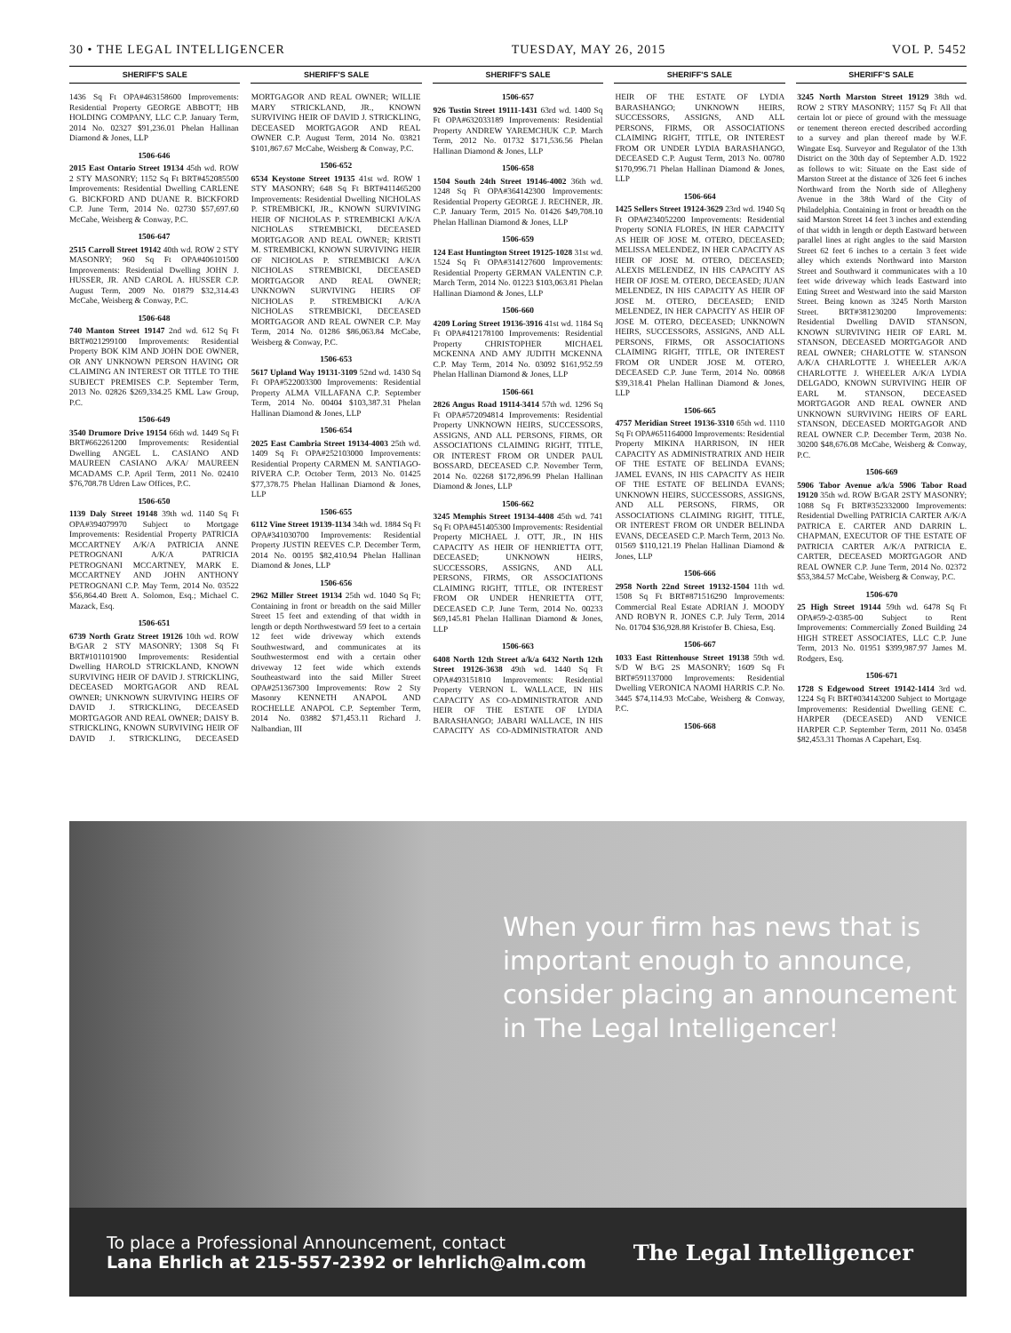30 • THE LEGAL INTELLIGENCER TUESDAY, MAY 26, 2015 VOL P. 5452
SHERIFF'S SALE SHERIFF'S SALE SHERIFF'S SALE SHERIFF'S SALE SHERIFF'S SALE
1436 Sq Ft OPA#463158600 Improvements: Residential Property GEORGE ABBOTT; HB HOLDING COMPANY, LLC C.P. January Term, 2014 No. 02327 $91,236.01 Phelan Hallinan Diamond & Jones, LLP
1506-646
2015 East Ontario Street 19134 45th wd. ROW 2 STY MASONRY; 1152 Sq Ft BRT#452085500 Improvements: Residential Dwelling CARLENE G. BICKFORD AND DUANE R. BICKFORD C.P. June Term, 2014 No. 02730 $57,697.60 McCabe, Weisberg & Conway, P.C.
1506-647
2515 Carroll Street 19142 40th wd. ROW 2 STY MASONRY; 960 Sq Ft OPA#406101500 Improvements: Residential Dwelling JOHN J. HUSSER, JR. AND CAROL A. HUSSER C.P. August Term, 2009 No. 01879 $32,314.43 McCabe, Weisberg & Conway, P.C.
1506-648
740 Manton Street 19147 2nd wd. 612 Sq Ft BRT#021299100 Improvements: Residential Property BOK KIM AND JOHN DOE OWNER, OR ANY UNKNOWN PERSON HAVING OR CLAIMING AN INTEREST OR TITLE TO THE SUBJECT PREMISES C.P. September Term, 2013 No. 02826 $269,334.25 KML Law Group, P.C.
1506-649
3540 Drumore Drive 19154 66th wd. 1449 Sq Ft BRT#662261200 Improvements: Residential Dwelling ANGEL L. CASIANO AND MAUREEN CASIANO A/KA/ MAUREEN MCADAMS C.P. April Term, 2011 No. 02410 $76,708.78 Udren Law Offices, P.C.
1506-650
1139 Daly Street 19148 39th wd. 1140 Sq Ft OPA#394079970 Subject to Mortgage Improvements: Residential Property PATRICIA MCCARTNEY A/K/A PATRICIA ANNE PETROGNANI A/K/A PATRICIA PETROGNANI MCCARTNEY, MARK E. MCCARTNEY AND JOHN ANTHONY PETROGNANI C.P. May Term, 2014 No. 03522 $56,864.40 Brett A. Solomon, Esq.; Michael C. Mazack, Esq.
1506-651
6739 North Gratz Street 19126 10th wd. ROW B/GAR 2 STY MASONRY; 1308 Sq Ft BRT#101101900 Improvements: Residential Dwelling HAROLD STRICKLAND, KNOWN SURVIVING HEIR OF DAVID J. STRICKLING, DECEASED MORTGAGOR AND REAL OWNER; UNKNOWN SURVIVING HEIRS OF DAVID J. STRICKLING, DECEASED MORTGAGOR AND REAL OWNER; DAISY B. STRICKLING, KNOWN SURVIVING HEIR OF DAVID J. STRICKLING, DECEASED MORTGAGOR AND REAL OWNER; WILLIE MARY STRICKLAND, JR., KNOWN SURVIVING HEIR OF DAVID J. STRICKLING, DECEASED MORTGAGOR AND REAL OWNER C.P. August Term, 2014 No. 03821 $101,867.67 McCabe, Weisberg & Conway, P.C.
1506-652
6534 Keystone Street 19135 41st wd. ROW 1 STY MASONRY; 648 Sq Ft BRT#411465200 Improvements: Residential Dwelling NICHOLAS P. STREMBICKI, JR., KNOWN SURVIVING HEIR OF NICHOLAS P. STREMBICKI A/K/A NICHOLAS STREMBICKI, DECEASED MORTGAGOR AND REAL OWNER; KRISTI M. STREMBICKI, KNOWN SURVIVING HEIR OF NICHOLAS P. STREMBICKI A/K/A NICHOLAS STREMBICKI, DECEASED MORTGAGOR AND REAL OWNER; UNKNOWN SURVIVING HEIRS OF NICHOLAS P. STREMBICKI A/K/A NICHOLAS STREMBICKI, DECEASED MORTGAGOR AND REAL OWNER C.P. May Term, 2014 No. 01286 $86,063.84 McCabe, Weisberg & Conway, P.C.
1506-653
5617 Upland Way 19131-3109 52nd wd. 1430 Sq Ft OPA#522003300 Improvements: Residential Property ALMA VILLAFANA C.P. September Term, 2014 No. 00404 $103,387.31 Phelan Hallinan Diamond & Jones, LLP
1506-654
2025 East Cambria Street 19134-4003 25th wd. 1409 Sq Ft OPA#252103000 Improvements: Residential Property CARMEN M. SANTIAGO-RIVERA C.P. October Term, 2013 No. 01425 $77,378.75 Phelan Hallinan Diamond & Jones, LLP
1506-655
6112 Vine Street 19139-1134 34th wd. 1884 Sq Ft OPA#341030700 Improvements: Residential Property JUSTIN REEVES C.P. December Term, 2014 No. 00195 $82,410.94 Phelan Hallinan Diamond & Jones, LLP
1506-656
2962 Miller Street 19134 25th wd. 1040 Sq Ft; Containing in front or breadth on the said Miller Street 15 feet and extending of that width in length or depth Northwestward 59 feet to a certain 12 feet wide driveway which extends Southwestward, and communicates at its Southwestermost end with a certain other driveway 12 feet wide which extends Southeastward into the said Miller Street OPA#251367300 Improvements: Row 2 Sty Masonry KENNETH ANAPOL AND ROCHELLE ANAPOL C.P. September Term, 2014 No. 03882 $71,453.11 Richard J. Nalbandian, III
1506-657
926 Tustin Street 19111-1431 63rd wd. 1400 Sq Ft OPA#632033189 Improvements: Residential Property ANDREW YAREMCHUK C.P. March Term, 2012 No. 01732 $171,536.56 Phelan Hallinan Diamond & Jones, LLP
1506-658
1504 South 24th Street 19146-4002 36th wd. 1248 Sq Ft OPA#364142300 Improvements: Residential Property GEORGE J. RECHNER, JR. C.P. January Term, 2015 No. 01426 $49,708.10 Phelan Hallinan Diamond & Jones, LLP
1506-659
124 East Huntington Street 19125-1028 31st wd. 1524 Sq Ft OPA#314127600 Improvements: Residential Property GERMAN VALENTIN C.P. March Term, 2014 No. 01223 $103,063.81 Phelan Hallinan Diamond & Jones, LLP
1506-660
4209 Loring Street 19136-3916 41st wd. 1184 Sq Ft OPA#412178100 Improvements: Residential Property CHRISTOPHER MICHAEL MCKENNA AND AMY JUDITH MCKENNA C.P. May Term, 2014 No. 03092 $161,952.59 Phelan Hallinan Diamond & Jones, LLP
1506-661
2826 Angus Road 19114-3414 57th wd. 1296 Sq Ft OPA#572094814 Improvements: Residential Property UNKNOWN HEIRS, SUCCESSORS, ASSIGNS, AND ALL PERSONS, FIRMS, OR ASSOCIATIONS CLAIMING RIGHT, TITLE, OR INTEREST FROM OR UNDER PAUL BOSSARD, DECEASED C.P. November Term, 2014 No. 02268 $172,896.99 Phelan Hallinan Diamond & Jones, LLP
1506-662
3245 Memphis Street 19134-4408 45th wd. 741 Sq Ft OPA#451405300 Improvements: Residential Property MICHAEL J. OTT, JR., IN HIS CAPACITY AS HEIR OF HENRIETTA OTT, DECEASED; UNKNOWN HEIRS, SUCCESSORS, ASSIGNS, AND ALL PERSONS, FIRMS, OR ASSOCIATIONS CLAIMING RIGHT, TITLE, OR INTEREST FROM OR UNDER HENRIETTA OTT, DECEASED C.P. June Term, 2014 No. 00233 $69,145.81 Phelan Hallinan Diamond & Jones, LLP
1506-663
6408 North 12th Street a/k/a 6432 North 12th Street 19126-3638 49th wd. 1440 Sq Ft OPA#493151810 Improvements: Residential Property VERNON L. WALLACE, IN HIS CAPACITY AS CO-ADMINISTRATOR AND HEIR OF THE ESTATE OF LYDIA BARASHANGO; JABARI WALLACE, IN HIS CAPACITY AS CO-ADMINISTRATOR AND HEIR OF THE ESTATE OF LYDIA BARASHANGO; UNKNOWN HEIRS, SUCCESSORS, ASSIGNS, AND ALL PERSONS, FIRMS, OR ASSOCIATIONS CLAIMING RIGHT, TITLE, OR INTEREST FROM OR UNDER LYDIA BARASHANGO, DECEASED C.P. August Term, 2013 No. 00780 $170,996.71 Phelan Hallinan Diamond & Jones, LLP
1506-664
1425 Sellers Street 19124-3629 23rd wd. 1940 Sq Ft OPA#234052200 Improvements: Residential Property SONIA FLORES, IN HER CAPACITY AS HEIR OF JOSE M. OTERO, DECEASED; MELISSA MELENDEZ, IN HER CAPACITY AS HEIR OF JOSE M. OTERO, DECEASED; ALEXIS MELENDEZ, IN HIS CAPACITY AS HEIR OF JOSE M. OTERO, DECEASED; JUAN MELENDEZ, IN HIS CAPACITY AS HEIR OF JOSE M. OTERO, DECEASED; ENID MELENDEZ, IN HER CAPACITY AS HEIR OF JOSE M. OTERO, DECEASED; UNKNOWN HEIRS, SUCCESSORS, ASSIGNS, AND ALL PERSONS, FIRMS, OR ASSOCIATIONS CLAIMING RIGHT, TITLE, OR INTEREST FROM OR UNDER JOSE M. OTERO, DECEASED C.P. June Term, 2014 No. 00868 $39,318.41 Phelan Hallinan Diamond & Jones, LLP
1506-665
4757 Meridian Street 19136-3310 65th wd. 1110 Sq Ft OPA#651164000 Improvements: Residential Property MIKINA HARRISON, IN HER CAPACITY AS ADMINISTRATRIX AND HEIR OF THE ESTATE OF BELINDA EVANS; JAMEL EVANS, IN HIS CAPACITY AS HEIR OF THE ESTATE OF BELINDA EVANS; UNKNOWN HEIRS, SUCCESSORS, ASSIGNS, AND ALL PERSONS, FIRMS, OR ASSOCIATIONS CLAIMING RIGHT, TITLE, OR INTEREST FROM OR UNDER BELINDA EVANS, DECEASED C.P. March Term, 2013 No. 01569 $110,121.19 Phelan Hallinan Diamond & Jones, LLP
1506-666
2958 North 22nd Street 19132-1504 11th wd. 1508 Sq Ft BRT#871516290 Improvements: Commercial Real Estate ADRIAN J. MOODY AND ROBYN R. JONES C.P. July Term, 2014 No. 01704 $36,928.88 Kristofer B. Chiesa, Esq.
1506-667
1033 East Rittenhouse Street 19138 59th wd. S/D W B/G 2S MASONRY; 1609 Sq Ft BRT#591137000 Improvements: Residential Dwelling VERONICA NAOMI HARRIS C.P. No. 3445 $74,114.93 McCabe, Weisberg & Conway, P.C.
1506-668
3245 North Marston Street 19129 38th wd. ROW 2 STRY MASONRY; 1157 Sq Ft All that certain lot or piece of ground with the messuage or tenement thereon erected described according to a survey and plan thereof made by W.F. Wingate Esq. Surveyor and Regulator of the 13th District on the 30th day of September A.D. 1922 as follows to wit: Situate on the East side of Marston Street at the distance of 326 feet 6 inches Northward from the North side of Allegheny Avenue in the 38th Ward of the City of Philadelphia. Containing in front or breadth on the said Marston Street 14 feet 3 inches and extending of that width in length or depth Eastward between parallel lines at right angles to the said Marston Street 62 feet 6 inches to a certain 3 feet wide alley which extends Northward into Marston Street and Southward it communicates with a 10 feet wide driveway which leads Eastward into Etting Street and Westward into the said Marston Street. Being known as 3245 North Marston Street. BRT#381230200 Improvements: Residential Dwelling DAVID STANSON, KNOWN SURVIVING HEIR OF EARL M. STANSON, DECEASED MORTGAGOR AND REAL OWNER; CHARLOTTE W. STANSON A/K/A CHARLOTTE J. WHEELER A/K/A CHARLOTTE J. WHEELER A/K/A LYDIA DELGADO, KNOWN SURVIVING HEIR OF EARL M. STANSON, DECEASED MORTGAGOR AND REAL OWNER AND UNKNOWN SURVIVING HEIRS OF EARL STANSON, DECEASED MORTGAGOR AND REAL OWNER C.P. December Term, 2038 No. 30200 $48,676.08 McCabe, Weisberg & Conway, P.C.
1506-669
5906 Tabor Avenue a/k/a 5906 Tabor Road 19120 35th wd. ROW B/GAR 2STY MASONRY; 1088 Sq Ft BRT#352332000 Improvements: Residential Dwelling PATRICIA CARTER A/K/A PATRICA E. CARTER AND DARRIN L. CHAPMAN, EXECUTOR OF THE ESTATE OF PATRICIA CARTER A/K/A PATRICIA E. CARTER, DECEASED MORTGAGOR AND REAL OWNER C.P. June Term, 2014 No. 02372 $53,384.57 McCabe, Weisberg & Conway, P.C.
1506-670
25 High Street 19144 59th wd. 6478 Sq Ft OPA#59-2-0385-00 Subject to Rent Improvements: Commercially Zoned Building 24 HIGH STREET ASSOCIATES, LLC C.P. June Term, 2013 No. 01951 $399,987.97 James M. Rodgers, Esq.
1506-671
1728 S Edgewood Street 19142-1414 3rd wd. 1224 Sq Ft BRT#034143200 Subject to Mortgage Improvements: Residential Dwelling GENE C. HARPER (DECEASED) AND VENICE HARPER C.P. September Term, 2011 No. 03458 $82,453.31 Thomas A Capehart, Esq.
When your firm has news that is
important enough to announce,
consider placing an announcement
in The Legal Intelligencer!
To place a Professional Announcement, contact
Lana Ehrlich at 215-557-2392 or lehrlich@alm.com
The Legal Intelligencer